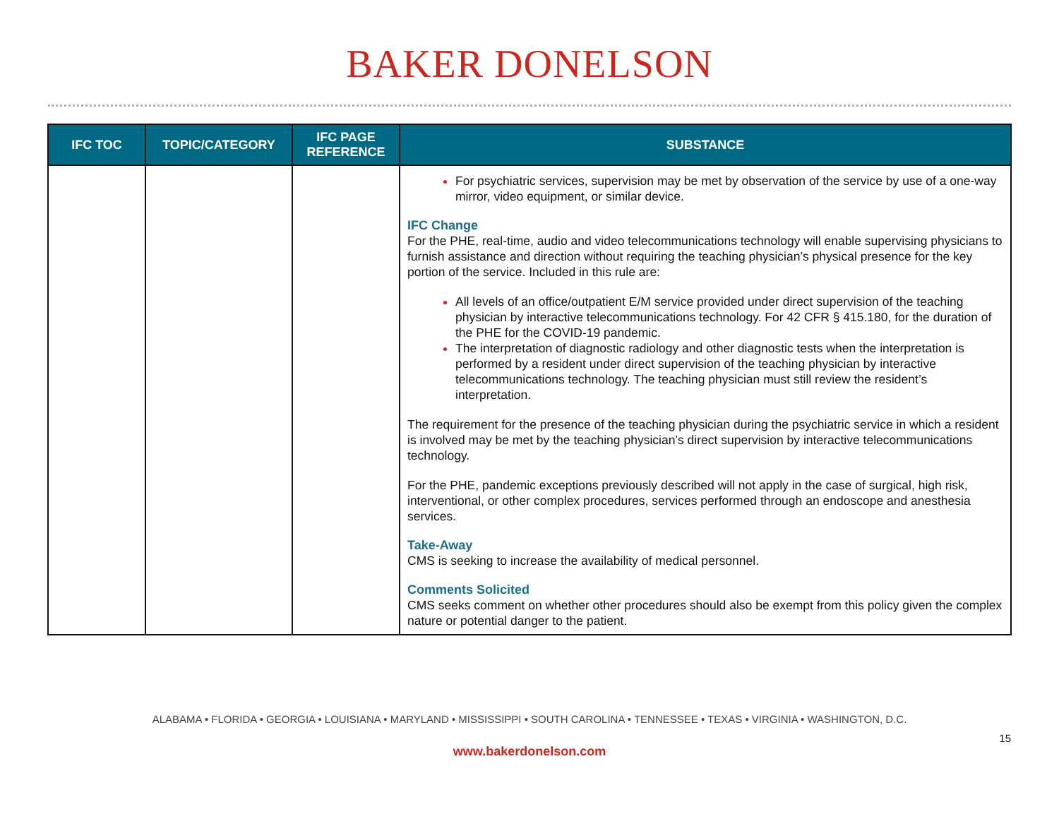BAKER DONELSON
| IFC TOC | TOPIC/CATEGORY | IFC PAGE REFERENCE | SUBSTANCE |
| --- | --- | --- | --- |
| | | | For psychiatric services, supervision may be met by observation of the service by use of a one-way mirror, video equipment, or similar device. IFC Change For the PHE, real-time, audio and video telecommunications technology will enable supervising physicians to furnish assistance and direction without requiring the teaching physician’s physical presence for the key portion of the service. Included in this rule are: All levels of an office/outpatient E/M service provided under direct supervision of the teaching physician by interactive telecommunications technology. For 42 CFR § 415.180, for the duration of the PHE for the COVID-19 pandemic. The interpretation of diagnostic radiology and other diagnostic tests when the interpretation is performed by a resident under direct supervision of the teaching physician by interactive telecommunications technology. The teaching physician must still review the resident’s interpretation. The requirement for the presence of the teaching physician during the psychiatric service in which a resident is involved may be met by the teaching physician’s direct supervision by interactive telecommunications technology. For the PHE, pandemic exceptions previously described will not apply in the case of surgical, high risk, interventional, or other complex procedures, services performed through an endoscope and anesthesia services. Take-Away CMS is seeking to increase the availability of medical personnel. Comments Solicited CMS seeks comment on whether other procedures should also be exempt from this policy given the complex nature or potential danger to the patient. |
ALABAMA • FLORIDA • GEORGIA • LOUISIANA • MARYLAND • MISSISSIPPI • SOUTH CAROLINA • TENNESSEE • TEXAS • VIRGINIA • WASHINGTON, D.C.
15
www.bakerdonelson.com